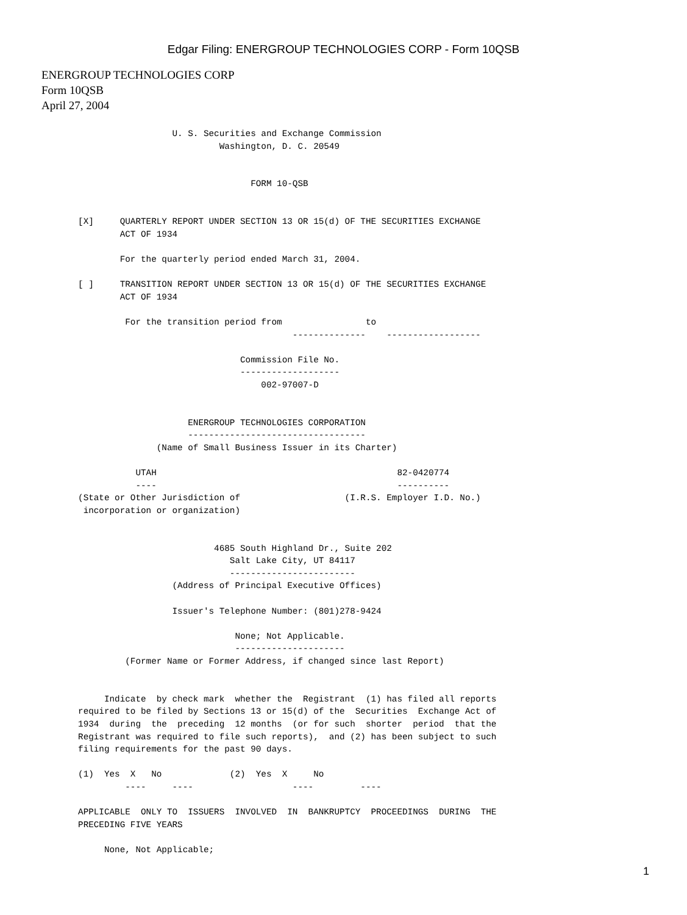Edgar Filing: ENERGROUP TECHNOLOGIES CORP - Form 10QSB
ENERGROUP TECHNOLOGIES CORP
Form 10QSB
April 27, 2004
                         U. S. Securities and Exchange Commission
                                  Washington, D. C. 20549


                                        FORM 10-QSB


       [X]     QUARTERLY REPORT UNDER SECTION 13 OR 15(d) OF THE SECURITIES EXCHANGE
               ACT OF 1934

               For the quarterly period ended March 31, 2004.

       [ ]     TRANSITION REPORT UNDER SECTION 13 OR 15(d) OF THE SECURITIES EXCHANGE
               ACT OF 1934

                For the transition period from                to
                                                --------------    ------------------

                                      Commission File No.
                                      -------------------
                                          002-97007-D


                            ENERGROUP TECHNOLOGIES CORPORATION
                            ----------------------------------
                      (Name of Small Business Issuer in its Charter)

                  UTAH                                              82-0420774
                  ----                                              ----------
       (State or Other Jurisdiction of                    (I.R.S. Employer I.D. No.)
        incorporation or organization)


                                 4685 South Highland Dr., Suite 202
                                    Salt Lake City, UT 84117
                                    ------------------------
                         (Address of Principal Executive Offices)

                         Issuer's Telephone Number: (801)278-9424

                                     None; Not Applicable.
                                     ---------------------
                (Former Name or Former Address, if changed since last Report)


            Indicate  by check mark  whether the  Registrant  (1) has filed all reports
       required to be filed by Sections 13 or 15(d) of the  Securities  Exchange Act of
       1934  during  the  preceding  12 months  (or for such  shorter  period  that the
       Registrant was required to file such reports),  and (2) has been subject to such
       filing requirements for the past 90 days.

       (1)  Yes  X   No             (2)  Yes  X     No
                ----     ----                   ----         ----

       APPLICABLE  ONLY TO  ISSUERS  INVOLVED  IN  BANKRUPTCY  PROCEEDINGS  DURING  THE
       PRECEDING FIVE YEARS

            None, Not Applicable;
1